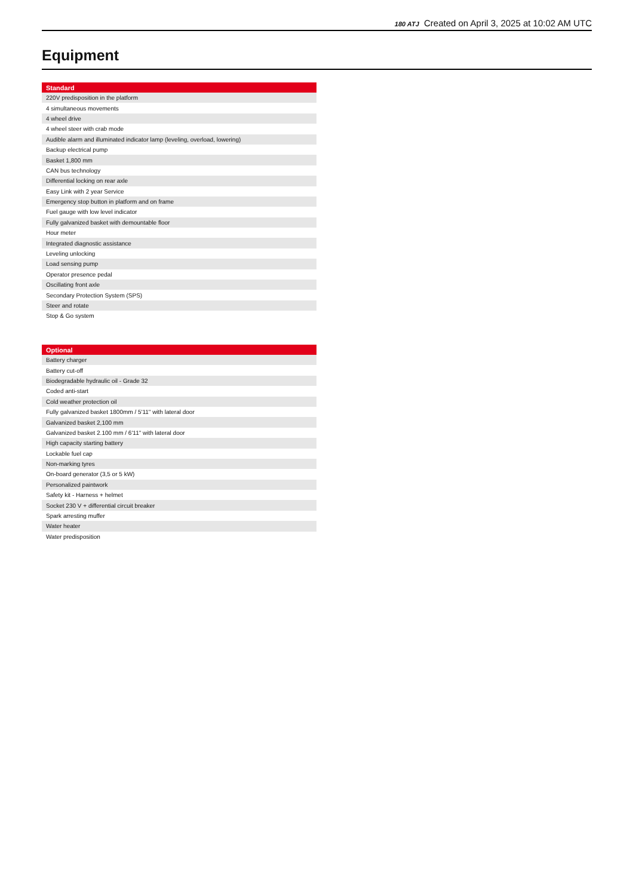180 ATJ Created on April 3, 2025 at 10:02 AM UTC
Equipment
| Standard |
| --- |
| 220V predisposition in the platform |
| 4 simultaneous movements |
| 4 wheel drive |
| 4 wheel steer with crab mode |
| Audible alarm and illuminated indicator lamp (leveling, overload, lowering) |
| Backup electrical pump |
| Basket 1,800 mm |
| CAN bus technology |
| Differential locking on rear axle |
| Easy Link with 2 year Service |
| Emergency stop button in platform and on frame |
| Fuel gauge with low level indicator |
| Fully galvanized basket with demountable floor |
| Hour meter |
| Integrated diagnostic assistance |
| Leveling unlocking |
| Load sensing pump |
| Operator presence pedal |
| Oscillating front axle |
| Secondary Protection System (SPS) |
| Steer and rotate |
| Stop & Go system |
| Optional |
| --- |
| Battery charger |
| Battery cut-off |
| Biodegradable hydraulic oil - Grade 32 |
| Coded anti-start |
| Cold weather protection oil |
| Fully galvanized basket 1800mm / 5'11" with lateral door |
| Galvanized basket 2,100 mm |
| Galvanized basket 2.100 mm / 6'11" with lateral door |
| High capacity starting battery |
| Lockable fuel cap |
| Non-marking tyres |
| On-board generator (3,5 or 5 kW) |
| Personalized paintwork |
| Safety kit - Harness + helmet |
| Socket 230 V + differential circuit breaker |
| Spark arresting muffer |
| Water heater |
| Water predisposition |